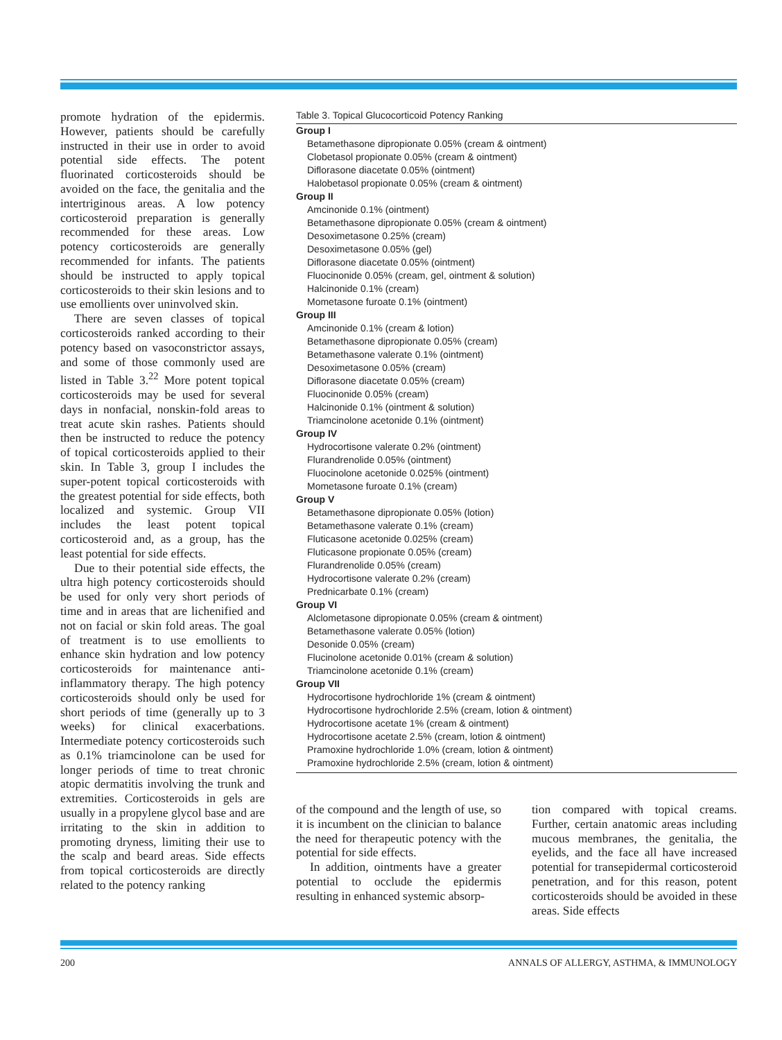promote hydration of the epidermis. However, patients should be carefully instructed in their use in order to avoid potential side effects. The potent fluorinated corticosteroids should be avoided on the face, the genitalia and the intertriginous areas. A low potency corticosteroid preparation is generally recommended for these areas. Low potency corticosteroids are generally recommended for infants. The patients should be instructed to apply topical corticosteroids to their skin lesions and to use emollients over uninvolved skin.
There are seven classes of topical corticosteroids ranked according to their potency based on vasoconstrictor assays, and some of those commonly used are listed in Table 3.<sup>22</sup> More potent topical corticosteroids may be used for several days in nonfacial, nonskin-fold areas to treat acute skin rashes. Patients should then be instructed to reduce the potency of topical corticosteroids applied to their skin. In Table 3, group I includes the super-potent topical corticosteroids with the greatest potential for side effects, both localized and systemic. Group VII includes the least potent topical corticosteroid and, as a group, has the least potential for side effects.
Due to their potential side effects, the ultra high potency corticosteroids should be used for only very short periods of time and in areas that are lichenified and not on facial or skin fold areas. The goal of treatment is to use emollients to enhance skin hydration and low potency corticosteroids for maintenance anti-inflammatory therapy. The high potency corticosteroids should only be used for short periods of time (generally up to 3 weeks) for clinical exacerbations. Intermediate potency corticosteroids such as 0.1% triamcinolone can be used for longer periods of time to treat chronic atopic dermatitis involving the trunk and extremities. Corticosteroids in gels are usually in a propylene glycol base and are irritating to the skin in addition to promoting dryness, limiting their use to the scalp and beard areas. Side effects from topical corticosteroids are directly related to the potency ranking
Table 3. Topical Glucocorticoid Potency Ranking
| Group I |
| --- |
| Betamethasone dipropionate 0.05% (cream & ointment) |
| Clobetasol propionate 0.05% (cream & ointment) |
| Diflorasone diacetate 0.05% (ointment) |
| Halobetasol propionate 0.05% (cream & ointment) |
| Group II |
| Amcinonide 0.1% (ointment) |
| Betamethasone dipropionate 0.05% (cream & ointment) |
| Desoximetasone 0.25% (cream) |
| Desoximetasone 0.05% (gel) |
| Diflorasone diacetate 0.05% (ointment) |
| Fluocinonide 0.05% (cream, gel, ointment & solution) |
| Halcinonide 0.1% (cream) |
| Mometasone furoate 0.1% (ointment) |
| Group III |
| Amcinonide 0.1% (cream & lotion) |
| Betamethasone dipropionate 0.05% (cream) |
| Betamethasone valerate 0.1% (ointment) |
| Desoximetasone 0.05% (cream) |
| Diflorasone diacetate 0.05% (cream) |
| Fluocinonide 0.05% (cream) |
| Halcinonide 0.1% (ointment & solution) |
| Triamcinolone acetonide 0.1% (ointment) |
| Group IV |
| Hydrocortisone valerate 0.2% (ointment) |
| Flurandrenolide 0.05% (ointment) |
| Fluocinolone acetonide 0.025% (ointment) |
| Mometasone furoate 0.1% (cream) |
| Group V |
| Betamethasone dipropionate 0.05% (lotion) |
| Betamethasone valerate 0.1% (cream) |
| Fluticasone acetonide 0.025% (cream) |
| Fluticasone propionate 0.05% (cream) |
| Flurandrenolide 0.05% (cream) |
| Hydrocortisone valerate 0.2% (cream) |
| Prednicarbate 0.1% (cream) |
| Group VI |
| Alclometasone dipropionate 0.05% (cream & ointment) |
| Betamethasone valerate 0.05% (lotion) |
| Desonide 0.05% (cream) |
| Flucinolone acetonide 0.01% (cream & solution) |
| Triamcinolone acetonide 0.1% (cream) |
| Group VII |
| Hydrocortisone hydrochloride 1% (cream & ointment) |
| Hydrocortisone hydrochloride 2.5% (cream, lotion & ointment) |
| Hydrocortisone acetate 1% (cream & ointment) |
| Hydrocortisone acetate 2.5% (cream, lotion & ointment) |
| Pramoxine hydrochloride 1.0% (cream, lotion & ointment) |
| Pramoxine hydrochloride 2.5% (cream, lotion & ointment) |
of the compound and the length of use, so it is incumbent on the clinician to balance the need for therapeutic potency with the potential for side effects.
In addition, ointments have a greater potential to occlude the epidermis resulting in enhanced systemic absorp-
tion compared with topical creams. Further, certain anatomic areas including mucous membranes, the genitalia, the eyelids, and the face all have increased potential for transepidermal corticosteroid penetration, and for this reason, potent corticosteroids should be avoided in these areas. Side effects
200 ANNALS OF ALLERGY, ASTHMA, & IMMUNOLOGY